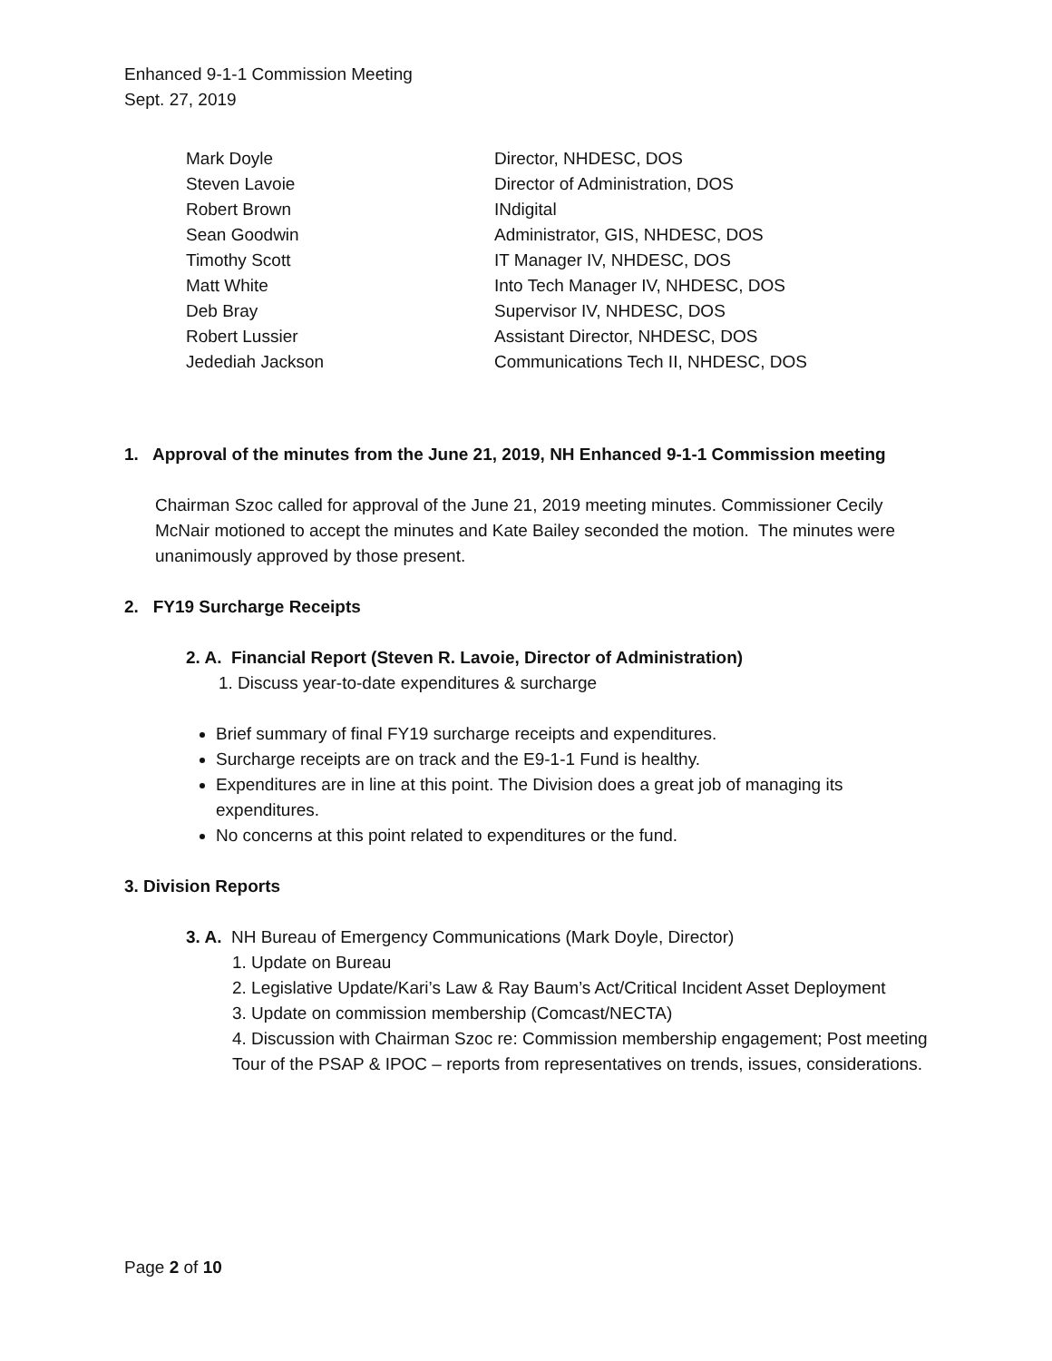Enhanced 9-1-1 Commission Meeting
Sept. 27, 2019
| Mark Doyle | Director, NHDESC, DOS |
| Steven Lavoie | Director of Administration, DOS |
| Robert Brown | INdigital |
| Sean Goodwin | Administrator, GIS, NHDESC, DOS |
| Timothy Scott | IT Manager IV, NHDESC, DOS |
| Matt White | Into Tech Manager IV, NHDESC, DOS |
| Deb Bray | Supervisor IV, NHDESC, DOS |
| Robert Lussier | Assistant Director, NHDESC, DOS |
| Jedediah Jackson | Communications Tech II, NHDESC, DOS |
1. Approval of the minutes from the June 21, 2019, NH Enhanced 9-1-1 Commission meeting
Chairman Szoc called for approval of the June 21, 2019 meeting minutes. Commissioner Cecily McNair motioned to accept the minutes and Kate Bailey seconded the motion. The minutes were unanimously approved by those present.
2. FY19 Surcharge Receipts
2. A. Financial Report (Steven R. Lavoie, Director of Administration)
1. Discuss year-to-date expenditures & surcharge
Brief summary of final FY19 surcharge receipts and expenditures.
Surcharge receipts are on track and the E9-1-1 Fund is healthy.
Expenditures are in line at this point. The Division does a great job of managing its expenditures.
No concerns at this point related to expenditures or the fund.
3. Division Reports
3. A. NH Bureau of Emergency Communications (Mark Doyle, Director)
1. Update on Bureau
2. Legislative Update/Kari’s Law & Ray Baum’s Act/Critical Incident Asset Deployment
3. Update on commission membership (Comcast/NECTA)
4. Discussion with Chairman Szoc re: Commission membership engagement; Post meeting Tour of the PSAP & IPOC – reports from representatives on trends, issues, considerations.
Page 2 of 10